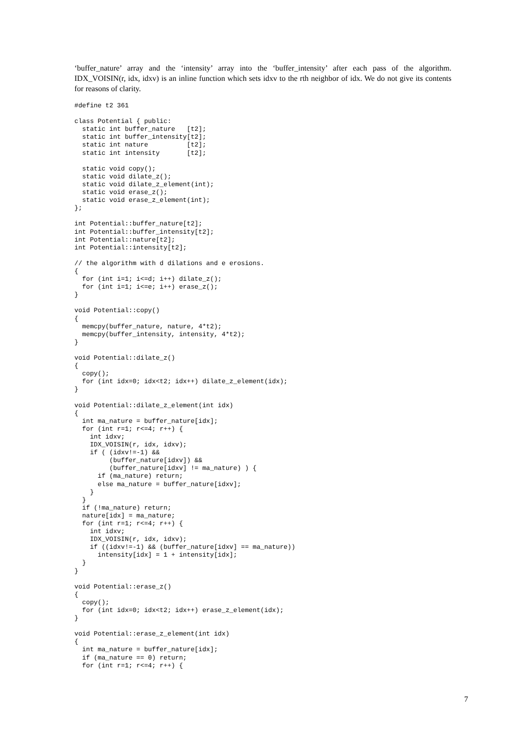‘buffer_nature’ array and the ‘intensity’ array into the ‘buffer_intensity’ after each pass of the algorithm. IDX_VOISIN(r, idx, idxv) is an inline function which sets idxv to the rth neighbor of idx. We do not give its contents for reasons of clarity.
#define t2 361

class Potential { public:
  static int buffer_nature   [t2];
  static int buffer_intensity[t2];
  static int nature          [t2];
  static int intensity       [t2];

  static void copy();
  static void dilate_z();
  static void dilate_z_element(int);
  static void erase_z();
  static void erase_z_element(int);
};

int Potential::buffer_nature[t2];
int Potential::buffer_intensity[t2];
int Potential::nature[t2];
int Potential::intensity[t2];

// the algorithm with d dilations and e erosions.
{
  for (int i=1; i<=d; i++) dilate_z();
  for (int i=1; i<=e; i++) erase_z();
}

void Potential::copy()
{
  memcpy(buffer_nature, nature, 4*t2);
  memcpy(buffer_intensity, intensity, 4*t2);
}

void Potential::dilate_z()
{
  copy();
  for (int idx=0; idx<t2; idx++) dilate_z_element(idx);
}

void Potential::dilate_z_element(int idx)
{
  int ma_nature = buffer_nature[idx];
  for (int r=1; r<=4; r++) {
    int idxv;
    IDX_VOISIN(r, idx, idxv);
    if ( (idxv!=-1) &&
         (buffer_nature[idxv]) &&
         (buffer_nature[idxv] != ma_nature) ) {
      if (ma_nature) return;
      else ma_nature = buffer_nature[idxv];
    }
  }
  if (!ma_nature) return;
  nature[idx] = ma_nature;
  for (int r=1; r<=4; r++) {
    int idxv;
    IDX_VOISIN(r, idx, idxv);
    if ((idxv!=-1) && (buffer_nature[idxv] == ma_nature))
      intensity[idx] = 1 + intensity[idx];
  }
}

void Potential::erase_z()
{
  copy();
  for (int idx=0; idx<t2; idx++) erase_z_element(idx);
}

void Potential::erase_z_element(int idx)
{
  int ma_nature = buffer_nature[idx];
  if (ma_nature == 0) return;
  for (int r=1; r<=4; r++) {
7